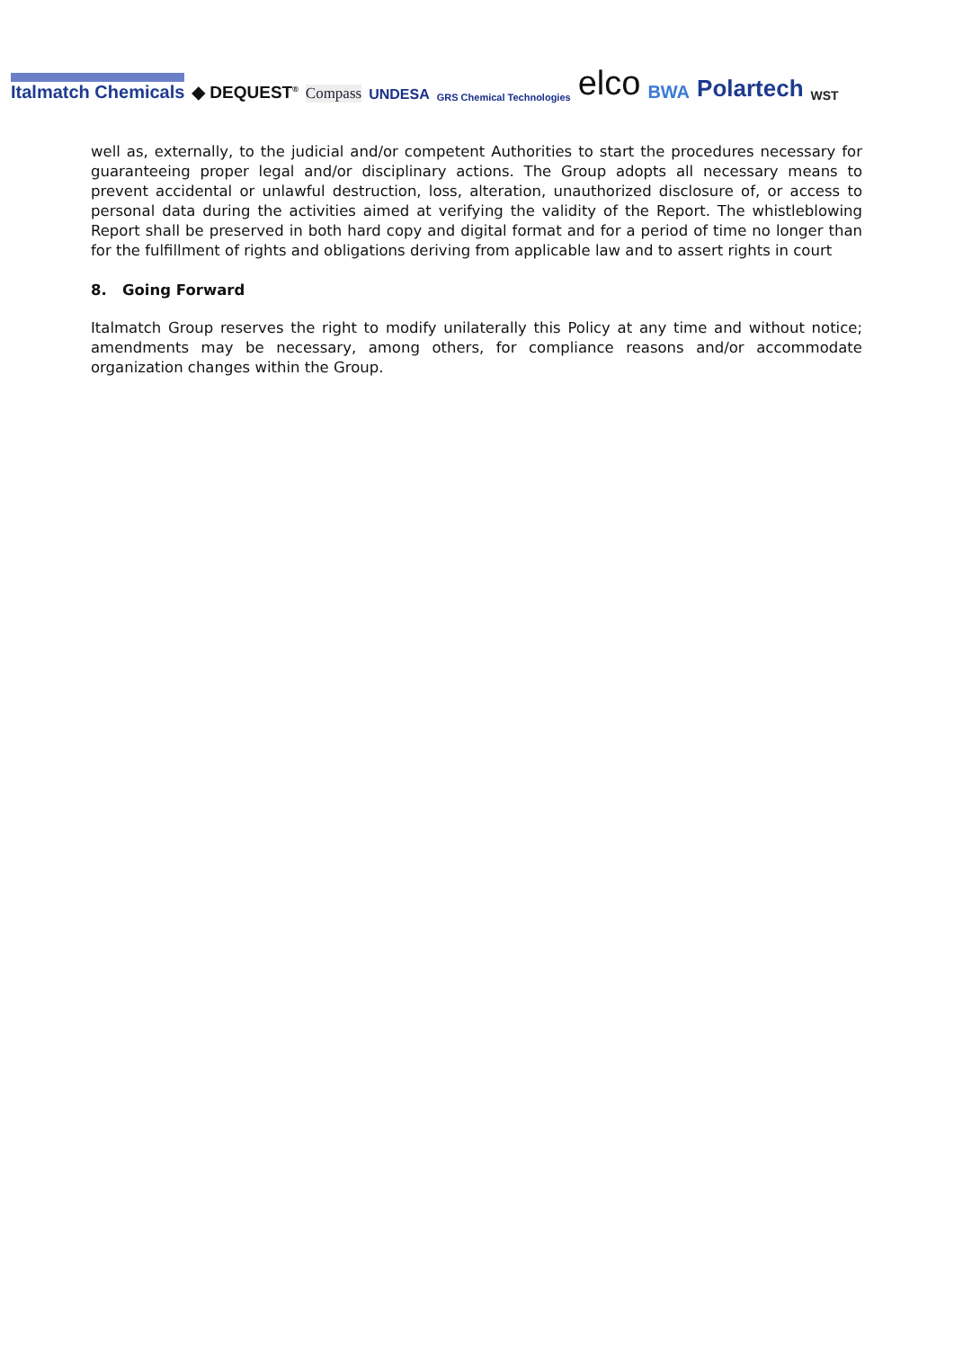Italmatch Chemicals ◆ DEQUEST<sup>®</sup> Compass UNDESA GRS Chemical Technologies elco BWA Polartech WST
well as, externally, to the judicial and/or competent Authorities to start the procedures necessary for guaranteeing proper legal and/or disciplinary actions. The Group adopts all necessary means to prevent accidental or unlawful destruction, loss, alteration, unauthorized disclosure of, or access to personal data during the activities aimed at verifying the validity of the Report. The whistleblowing Report shall be preserved in both hard copy and digital format and for a period of time no longer than for the fulfillment of rights and obligations deriving from applicable law and to assert rights in court
8. Going Forward
Italmatch Group reserves the right to modify unilaterally this Policy at any time and without notice; amendments may be necessary, among others, for compliance reasons and/or accommodate organization changes within the Group.